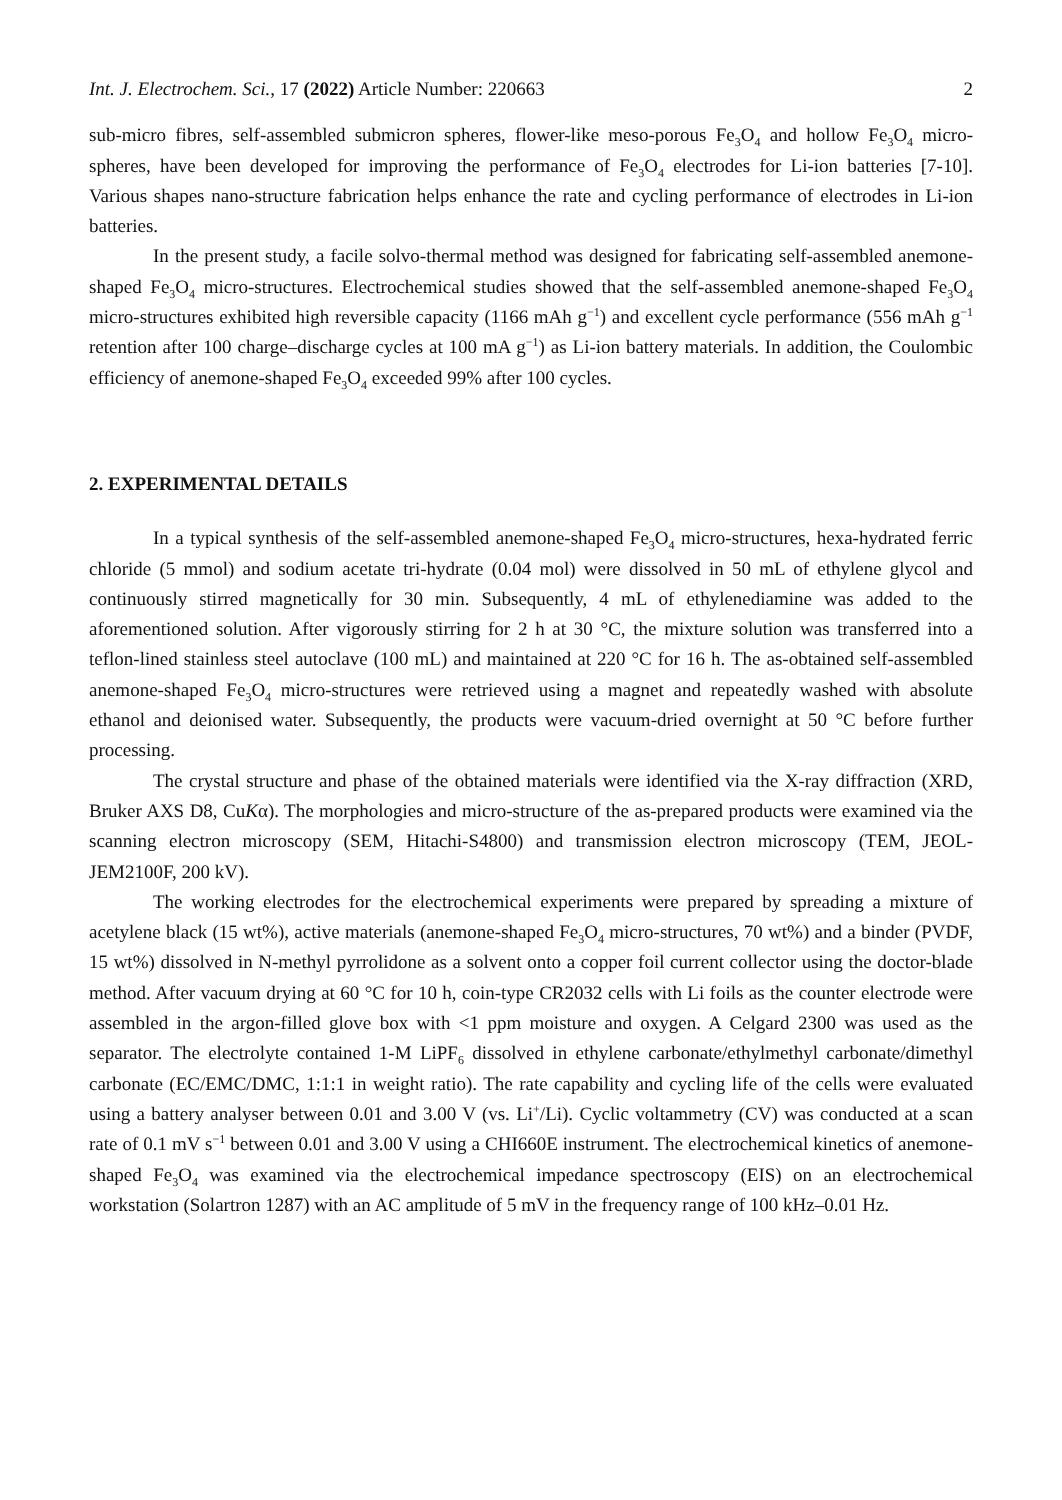Int. J. Electrochem. Sci., 17 (2022) Article Number: 220663 2
sub-micro fibres, self-assembled submicron spheres, flower-like meso-porous Fe<sub>3</sub>O<sub>4</sub> and hollow Fe<sub>3</sub>O<sub>4</sub> micro-spheres, have been developed for improving the performance of Fe<sub>3</sub>O<sub>4</sub> electrodes for Li-ion batteries [7-10]. Various shapes nano-structure fabrication helps enhance the rate and cycling performance of electrodes in Li-ion batteries.
In the present study, a facile solvo-thermal method was designed for fabricating self-assembled anemone-shaped Fe<sub>3</sub>O<sub>4</sub> micro-structures. Electrochemical studies showed that the self-assembled anemone-shaped Fe<sub>3</sub>O<sub>4</sub> micro-structures exhibited high reversible capacity (1166 mAh g<sup>−1</sup>) and excellent cycle performance (556 mAh g<sup>−1</sup> retention after 100 charge–discharge cycles at 100 mA g<sup>−1</sup>) as Li-ion battery materials. In addition, the Coulombic efficiency of anemone-shaped Fe<sub>3</sub>O<sub>4</sub> exceeded 99% after 100 cycles.
2. EXPERIMENTAL DETAILS
In a typical synthesis of the self-assembled anemone-shaped Fe<sub>3</sub>O<sub>4</sub> micro-structures, hexa-hydrated ferric chloride (5 mmol) and sodium acetate tri-hydrate (0.04 mol) were dissolved in 50 mL of ethylene glycol and continuously stirred magnetically for 30 min. Subsequently, 4 mL of ethylenediamine was added to the aforementioned solution. After vigorously stirring for 2 h at 30 °C, the mixture solution was transferred into a teflon-lined stainless steel autoclave (100 mL) and maintained at 220 °C for 16 h. The as-obtained self-assembled anemone-shaped Fe<sub>3</sub>O<sub>4</sub> micro-structures were retrieved using a magnet and repeatedly washed with absolute ethanol and deionised water. Subsequently, the products were vacuum-dried overnight at 50 °C before further processing.
The crystal structure and phase of the obtained materials were identified via the X-ray diffraction (XRD, Bruker AXS D8, CuKα). The morphologies and micro-structure of the as-prepared products were examined via the scanning electron microscopy (SEM, Hitachi-S4800) and transmission electron microscopy (TEM, JEOL-JEM2100F, 200 kV).
The working electrodes for the electrochemical experiments were prepared by spreading a mixture of acetylene black (15 wt%), active materials (anemone-shaped Fe<sub>3</sub>O<sub>4</sub> micro-structures, 70 wt%) and a binder (PVDF, 15 wt%) dissolved in N-methyl pyrrolidone as a solvent onto a copper foil current collector using the doctor-blade method. After vacuum drying at 60 °C for 10 h, coin-type CR2032 cells with Li foils as the counter electrode were assembled in the argon-filled glove box with <1 ppm moisture and oxygen. A Celgard 2300 was used as the separator. The electrolyte contained 1-M LiPF<sub>6</sub> dissolved in ethylene carbonate/ethylmethyl carbonate/dimethyl carbonate (EC/EMC/DMC, 1:1:1 in weight ratio). The rate capability and cycling life of the cells were evaluated using a battery analyser between 0.01 and 3.00 V (vs. Li<sup>+</sup>/Li). Cyclic voltammetry (CV) was conducted at a scan rate of 0.1 mV s<sup>−1</sup> between 0.01 and 3.00 V using a CHI660E instrument. The electrochemical kinetics of anemone-shaped Fe<sub>3</sub>O<sub>4</sub> was examined via the electrochemical impedance spectroscopy (EIS) on an electrochemical workstation (Solartron 1287) with an AC amplitude of 5 mV in the frequency range of 100 kHz–0.01 Hz.